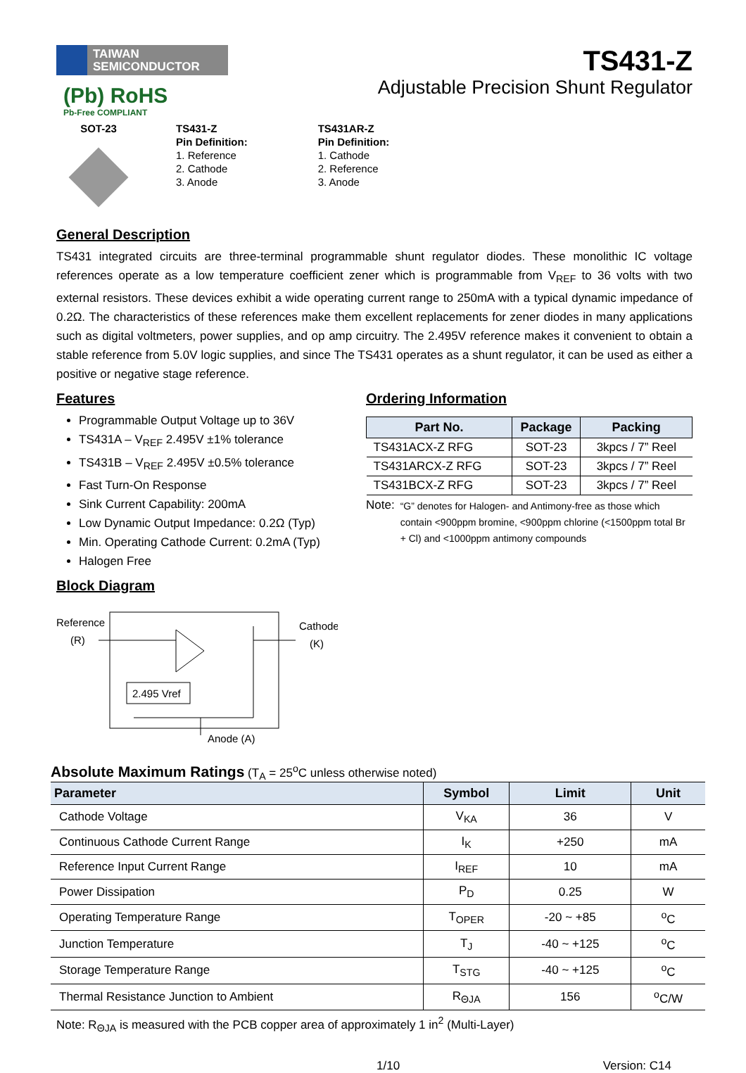TAIWAN
SEMICONDUCTOR
(Pb) RoHS
Pb-Free COMPLIANT
TS431-Z
Adjustable Precision Shunt Regulator
SOT-23 TS431-Z
Pin Definition:
1. Reference
2. Cathode
3. Anode
TS431AR-Z
Pin Definition:
1. Cathode
2. Reference
3. Anode
General Description
TS431 integrated circuits are three-terminal programmable shunt regulator diodes. These monolithic IC voltage references operate as a low temperature coefficient zener which is programmable from V<sub>REF</sub> to 36 volts with two external resistors. These devices exhibit a wide operating current range to 250mA with a typical dynamic impedance of 0.2Ω. The characteristics of these references make them excellent replacements for zener diodes in many applications such as digital voltmeters, power supplies, and op amp circuitry. The 2.495V reference makes it convenient to obtain a stable reference from 5.0V logic supplies, and since The TS431 operates as a shunt regulator, it can be used as either a positive or negative stage reference.
Features
Programmable Output Voltage up to 36V
TS431A – V<sub>REF</sub> 2.495V ±1% tolerance
TS431B – V<sub>REF</sub> 2.495V ±0.5% tolerance
Fast Turn-On Response
Sink Current Capability: 200mA
Low Dynamic Output Impedance: 0.2Ω (Typ)
Min. Operating Cathode Current: 0.2mA (Typ)
Halogen Free
Block Diagram
Reference
(R)
Cathode
(K)
2.495 Vref
Anode (A)
Ordering Information
| Part No. | Package | Packing |
| --- | --- | --- |
| TS431ACX-Z RFG | SOT-23 | 3kpcs / 7” Reel |
| TS431ARCX-Z RFG | SOT-23 | 3kpcs / 7” Reel |
| TS431BCX-Z RFG | SOT-23 | 3kpcs / 7” Reel |
Note: “G” denotes for Halogen- and Antimony-free as those which contain <900ppm bromine, <900ppm chlorine (<1500ppm total Br + Cl) and <1000ppm antimony compounds
Absolute Maximum Ratings (T<sub>A</sub> = 25<sup>o</sup>C unless otherwise noted)
| Parameter | Symbol | Limit | Unit |
| --- | --- | --- | --- |
| Cathode Voltage | V<sub>KA</sub> | 36 | V |
| Continuous Cathode Current Range | I<sub>K</sub> | +250 | mA |
| Reference Input Current Range | I<sub>REF</sub> | 10 | mA |
| Power Dissipation | P<sub>D</sub> | 0.25 | W |
| Operating Temperature Range | T<sub>OPER</sub> | -20 ~ +85 | <sup>o</sup> C |
| Junction Temperature | T<sub>J</sub> | -40 ~ +125 | <sup>o</sup> C |
| Storage Temperature Range | T<sub>STG</sub> | -40 ~ +125 | <sup>o</sup> C |
| Thermal Resistance Junction to Ambient | R<sub>ΘJA</sub> | 156 | <sup>o</sup> C/W |
Note: R<sub>ΘJA</sub> is measured with the PCB copper area of approximately 1 in<sup>2</sup> (Multi-Layer)
1/10 Version: C14